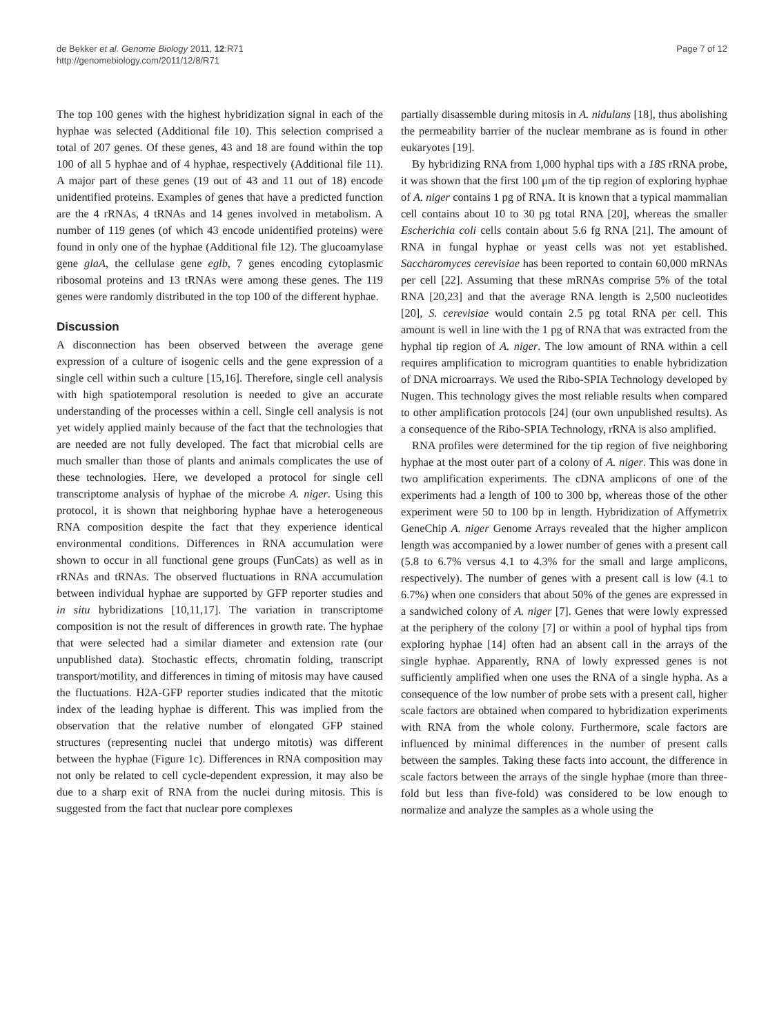de Bekker et al. Genome Biology 2011, 12:R71
http://genomebiology.com/2011/12/8/R71
Page 7 of 12
The top 100 genes with the highest hybridization signal in each of the hyphae was selected (Additional file 10). This selection comprised a total of 207 genes. Of these genes, 43 and 18 are found within the top 100 of all 5 hyphae and of 4 hyphae, respectively (Additional file 11). A major part of these genes (19 out of 43 and 11 out of 18) encode unidentified proteins. Examples of genes that have a predicted function are the 4 rRNAs, 4 tRNAs and 14 genes involved in metabolism. A number of 119 genes (of which 43 encode unidentified proteins) were found in only one of the hyphae (Additional file 12). The glucoamylase gene glaA, the cellulase gene eglb, 7 genes encoding cytoplasmic ribosomal proteins and 13 tRNAs were among these genes. The 119 genes were randomly distributed in the top 100 of the different hyphae.
Discussion
A disconnection has been observed between the average gene expression of a culture of isogenic cells and the gene expression of a single cell within such a culture [15,16]. Therefore, single cell analysis with high spatiotemporal resolution is needed to give an accurate understanding of the processes within a cell. Single cell analysis is not yet widely applied mainly because of the fact that the technologies that are needed are not fully developed. The fact that microbial cells are much smaller than those of plants and animals complicates the use of these technologies. Here, we developed a protocol for single cell transcriptome analysis of hyphae of the microbe A. niger. Using this protocol, it is shown that neighboring hyphae have a heterogeneous RNA composition despite the fact that they experience identical environmental conditions. Differences in RNA accumulation were shown to occur in all functional gene groups (FunCats) as well as in rRNAs and tRNAs. The observed fluctuations in RNA accumulation between individual hyphae are supported by GFP reporter studies and in situ hybridizations [10,11,17]. The variation in transcriptome composition is not the result of differences in growth rate. The hyphae that were selected had a similar diameter and extension rate (our unpublished data). Stochastic effects, chromatin folding, transcript transport/motility, and differences in timing of mitosis may have caused the fluctuations. H2A-GFP reporter studies indicated that the mitotic index of the leading hyphae is different. This was implied from the observation that the relative number of elongated GFP stained structures (representing nuclei that undergo mitotis) was different between the hyphae (Figure 1c). Differences in RNA composition may not only be related to cell cycle-dependent expression, it may also be due to a sharp exit of RNA from the nuclei during mitosis. This is suggested from the fact that nuclear pore complexes
partially disassemble during mitosis in A. nidulans [18], thus abolishing the permeability barrier of the nuclear membrane as is found in other eukaryotes [19].
By hybridizing RNA from 1,000 hyphal tips with a 18S rRNA probe, it was shown that the first 100 μm of the tip region of exploring hyphae of A. niger contains 1 pg of RNA. It is known that a typical mammalian cell contains about 10 to 30 pg total RNA [20], whereas the smaller Escherichia coli cells contain about 5.6 fg RNA [21]. The amount of RNA in fungal hyphae or yeast cells was not yet established. Saccharomyces cerevisiae has been reported to contain 60,000 mRNAs per cell [22]. Assuming that these mRNAs comprise 5% of the total RNA [20,23] and that the average RNA length is 2,500 nucleotides [20], S. cerevisiae would contain 2.5 pg total RNA per cell. This amount is well in line with the 1 pg of RNA that was extracted from the hyphal tip region of A. niger. The low amount of RNA within a cell requires amplification to microgram quantities to enable hybridization of DNA microarrays. We used the Ribo-SPIA Technology developed by Nugen. This technology gives the most reliable results when compared to other amplification protocols [24] (our own unpublished results). As a consequence of the Ribo-SPIA Technology, rRNA is also amplified.
RNA profiles were determined for the tip region of five neighboring hyphae at the most outer part of a colony of A. niger. This was done in two amplification experiments. The cDNA amplicons of one of the experiments had a length of 100 to 300 bp, whereas those of the other experiment were 50 to 100 bp in length. Hybridization of Affymetrix GeneChip A. niger Genome Arrays revealed that the higher amplicon length was accompanied by a lower number of genes with a present call (5.8 to 6.7% versus 4.1 to 4.3% for the small and large amplicons, respectively). The number of genes with a present call is low (4.1 to 6.7%) when one considers that about 50% of the genes are expressed in a sandwiched colony of A. niger [7]. Genes that were lowly expressed at the periphery of the colony [7] or within a pool of hyphal tips from exploring hyphae [14] often had an absent call in the arrays of the single hyphae. Apparently, RNA of lowly expressed genes is not sufficiently amplified when one uses the RNA of a single hypha. As a consequence of the low number of probe sets with a present call, higher scale factors are obtained when compared to hybridization experiments with RNA from the whole colony. Furthermore, scale factors are influenced by minimal differences in the number of present calls between the samples. Taking these facts into account, the difference in scale factors between the arrays of the single hyphae (more than three-fold but less than five-fold) was considered to be low enough to normalize and analyze the samples as a whole using the